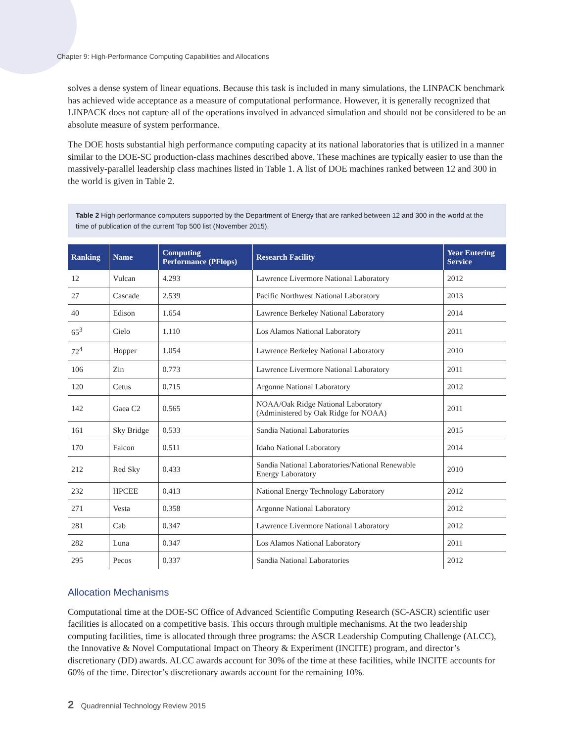Chapter 9: High-Performance Computing Capabilities and Allocations
solves a dense system of linear equations. Because this task is included in many simulations, the LINPACK benchmark has achieved wide acceptance as a measure of computational performance. However, it is generally recognized that LINPACK does not capture all of the operations involved in advanced simulation and should not be considered to be an absolute measure of system performance.
The DOE hosts substantial high performance computing capacity at its national laboratories that is utilized in a manner similar to the DOE-SC production-class machines described above. These machines are typically easier to use than the massively-parallel leadership class machines listed in Table 1. A list of DOE machines ranked between 12 and 300 in the world is given in Table 2.
Table 2 High performance computers supported by the Department of Energy that are ranked between 12 and 300 in the world at the time of publication of the current Top 500 list (November 2015).
| Ranking | Name | Computing Performance (PFlops) | Research Facility | Year Entering Service |
| --- | --- | --- | --- | --- |
| 12 | Vulcan | 4.293 | Lawrence Livermore National Laboratory | 2012 |
| 27 | Cascade | 2.539 | Pacific Northwest National Laboratory | 2013 |
| 40 | Edison | 1.654 | Lawrence Berkeley National Laboratory | 2014 |
| 65<sup>3</sup> | Cielo | 1.110 | Los Alamos National Laboratory | 2011 |
| 72<sup>4</sup> | Hopper | 1.054 | Lawrence Berkeley National Laboratory | 2010 |
| 106 | Zin | 0.773 | Lawrence Livermore National Laboratory | 2011 |
| 120 | Cetus | 0.715 | Argonne National Laboratory | 2012 |
| 142 | Gaea C2 | 0.565 | NOAA/Oak Ridge National Laboratory (Administered by Oak Ridge for NOAA) | 2011 |
| 161 | Sky Bridge | 0.533 | Sandia National Laboratories | 2015 |
| 170 | Falcon | 0.511 | Idaho National Laboratory | 2014 |
| 212 | Red Sky | 0.433 | Sandia National Laboratories/National Renewable Energy Laboratory | 2010 |
| 232 | HPCEE | 0.413 | National Energy Technology Laboratory | 2012 |
| 271 | Vesta | 0.358 | Argonne National Laboratory | 2012 |
| 281 | Cab | 0.347 | Lawrence Livermore National Laboratory | 2012 |
| 282 | Luna | 0.347 | Los Alamos National Laboratory | 2011 |
| 295 | Pecos | 0.337 | Sandia National Laboratories | 2012 |
Allocation Mechanisms
Computational time at the DOE-SC Office of Advanced Scientific Computing Research (SC-ASCR) scientific user facilities is allocated on a competitive basis. This occurs through multiple mechanisms. At the two leadership computing facilities, time is allocated through three programs: the ASCR Leadership Computing Challenge (ALCC), the Innovative & Novel Computational Impact on Theory & Experiment (INCITE) program, and director’s discretionary (DD) awards. ALCC awards account for 30% of the time at these facilities, while INCITE accounts for 60% of the time. Director’s discretionary awards account for the remaining 10%.
2 Quadrennial Technology Review 2015